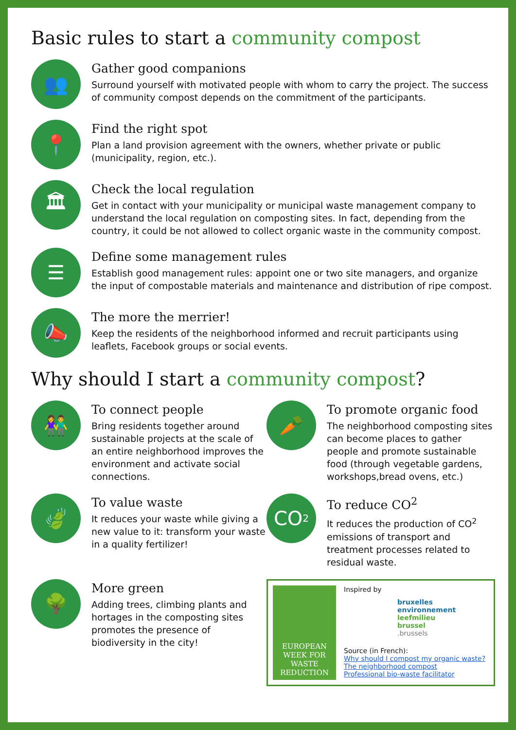Basic rules to start a community compost
👥
Gather good companions
Surround yourself with motivated people with whom to carry the project. The success of community compost depends on the commitment of the participants.
📍
Find the right spot
Plan a land provision agreement with the owners, whether private or public (municipality, region, etc.).
🏛
Check the local regulation
Get in contact with your municipality or municipal waste management company to understand the local regulation on composting sites. In fact, depending from the country, it could be not allowed to collect organic waste in the community compost.
☰
Define some management rules
Establish good management rules: appoint one or two site managers, and organize the input of compostable materials and maintenance and distribution of ripe compost.
📣
The more the merrier!
Keep the residents of the neighborhood informed and recruit participants using leaflets, Facebook groups or social events.
Why should I start a community compost?
👫
To connect people
Bring residents together around sustainable projects at the scale of an entire neighborhood improves the environment and activate social connections.
🥕
To promote organic food
The neighborhood composting sites can become places to gather people and promote sustainable food (through vegetable gardens, workshops,bread ovens, etc.)
🍃
To value waste
It reduces your waste while giving a new value to it: transform your waste in a quality fertilizer!
CO<sup>2</sup>
To reduce CO<sup>2</sup>
It reduces the production of CO<sup>2</sup> emissions of transport and treatment processes related to residual waste.
🌳
More green
Adding trees, climbing plants and hortages in the composting sites promotes the presence of biodiversity in the city!
EUROPEAN WEEK FOR WASTE REDUCTION
Inspired by
bruxelles
environnement
leefmilieu
brussel
.brussels
Source (in French):
Why should I compost my organic waste?
The neighborhood compost
Professional bio-waste facilitator